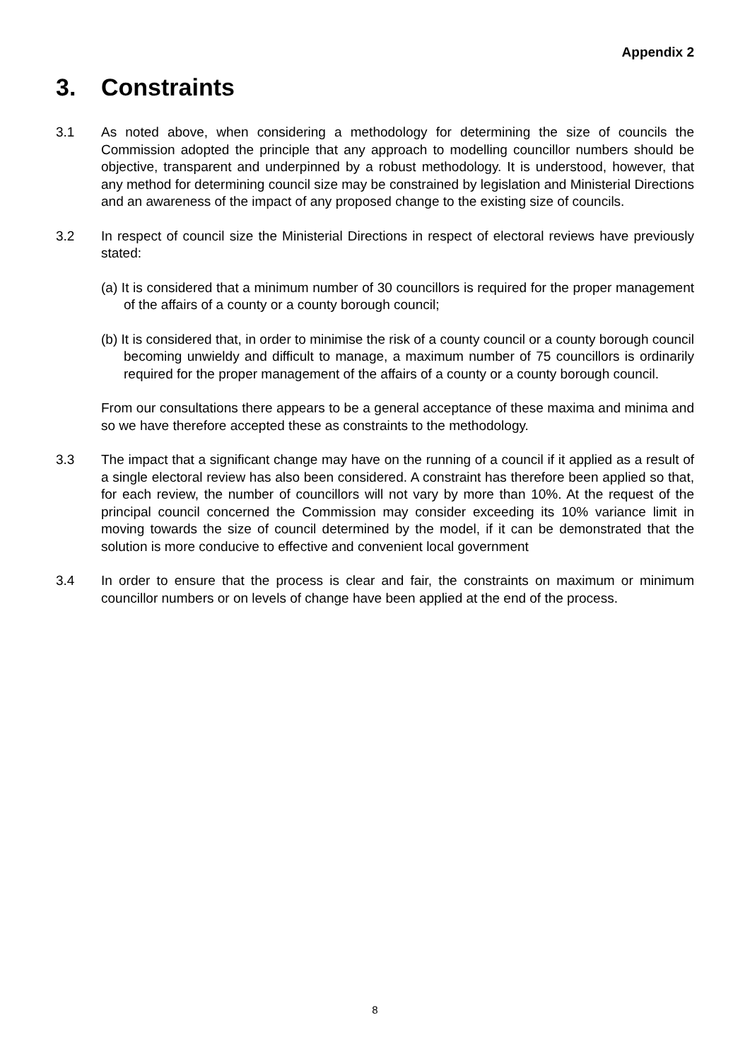Appendix 2
3. Constraints
3.1 As noted above, when considering a methodology for determining the size of councils the Commission adopted the principle that any approach to modelling councillor numbers should be objective, transparent and underpinned by a robust methodology. It is understood, however, that any method for determining council size may be constrained by legislation and Ministerial Directions and an awareness of the impact of any proposed change to the existing size of councils.
3.2 In respect of council size the Ministerial Directions in respect of electoral reviews have previously stated:
(a) It is considered that a minimum number of 30 councillors is required for the proper management of the affairs of a county or a county borough council;
(b) It is considered that, in order to minimise the risk of a county council or a county borough council becoming unwieldy and difficult to manage, a maximum number of 75 councillors is ordinarily required for the proper management of the affairs of a county or a county borough council.
From our consultations there appears to be a general acceptance of these maxima and minima and so we have therefore accepted these as constraints to the methodology.
3.3 The impact that a significant change may have on the running of a council if it applied as a result of a single electoral review has also been considered. A constraint has therefore been applied so that, for each review, the number of councillors will not vary by more than 10%. At the request of the principal council concerned the Commission may consider exceeding its 10% variance limit in moving towards the size of council determined by the model, if it can be demonstrated that the solution is more conducive to effective and convenient local government
3.4 In order to ensure that the process is clear and fair, the constraints on maximum or minimum councillor numbers or on levels of change have been applied at the end of the process.
8